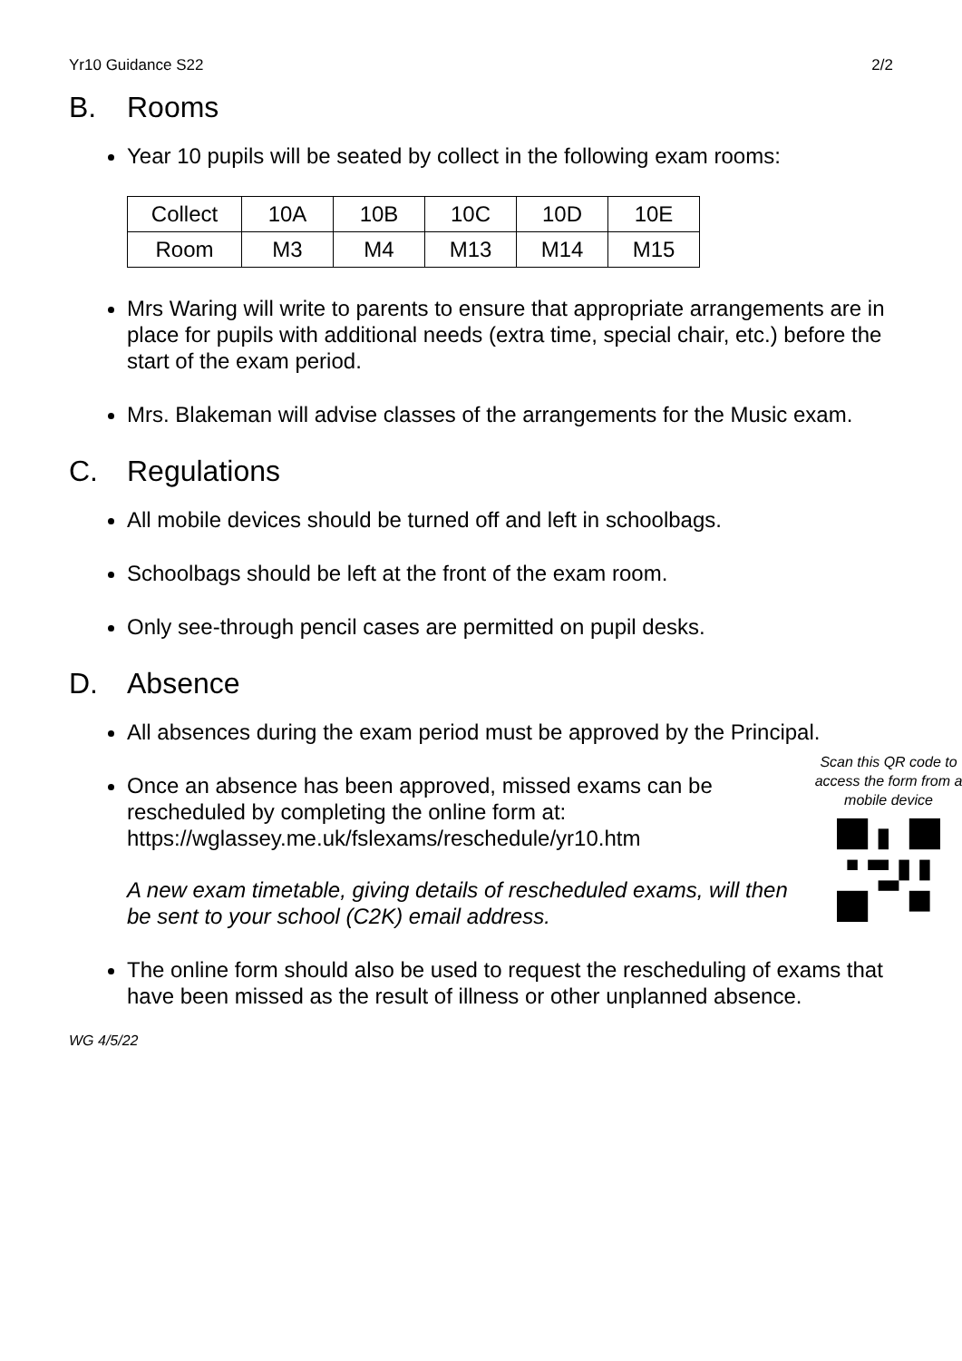Yr10 Guidance S22 2/2
B. Rooms
Year 10 pupils will be seated by collect in the following exam rooms:
| Collect | 10A | 10B | 10C | 10D | 10E |
| Room | M3 | M4 | M13 | M14 | M15 |
Mrs Waring will write to parents to ensure that appropriate arrangements are in place for pupils with additional needs (extra time, special chair, etc.) before the start of the exam period.
Mrs. Blakeman will advise classes of the arrangements for the Music exam.
C. Regulations
All mobile devices should be turned off and left in schoolbags.
Schoolbags should be left at the front of the exam room.
Only see-through pencil cases are permitted on pupil desks.
D. Absence
All absences during the exam period must be approved by the Principal.
Scan this QR code to access the form from a mobile device
Once an absence has been approved, missed exams can be rescheduled by completing the online form at:
https://wglassey.me.uk/fslexams/reschedule/yr10.htm
A new exam timetable, giving details of rescheduled exams, will then be sent to your school (C2K) email address.
The online form should also be used to request the rescheduling of exams that have been missed as the result of illness or other unplanned absence.
WG 4/5/22